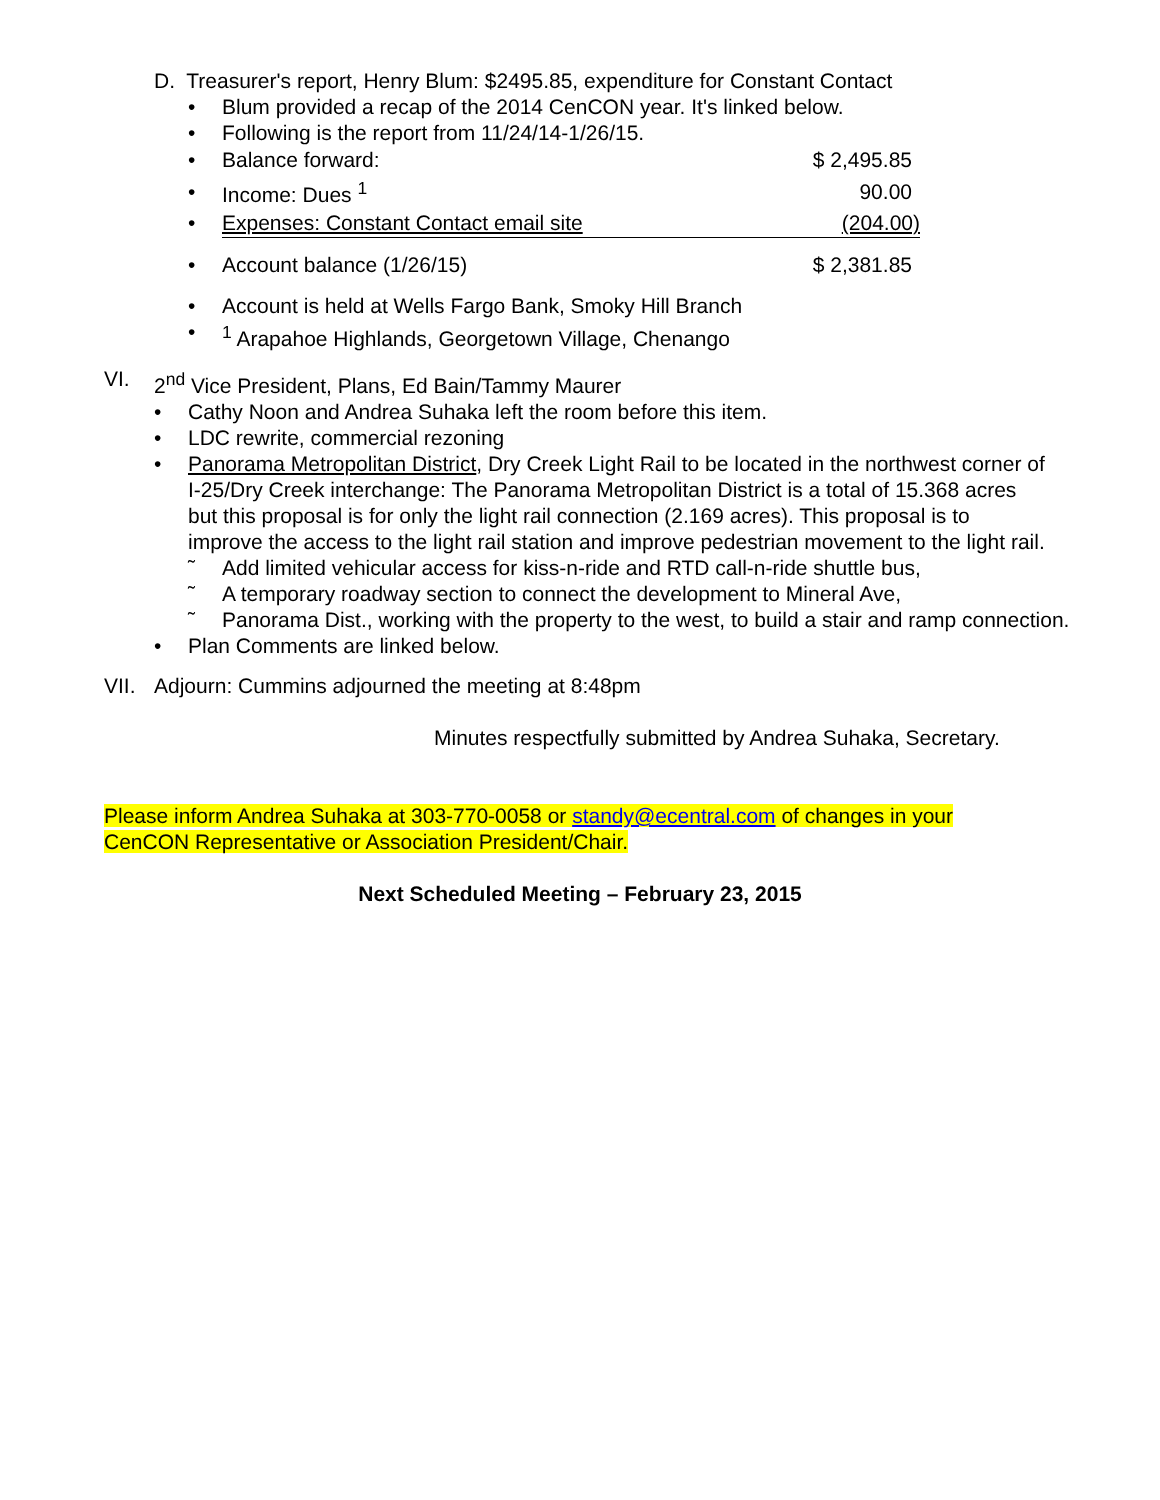D. Treasurer's report, Henry Blum: $2495.85, expenditure for Constant Contact
• Blum provided a recap of the 2014 CenCON year. It's linked below.
• Following is the report from 11/24/14-1/26/15.
| • | Balance forward: | $ 2,495.85 |
| • | Income: Dues <sup>1</sup> | 90.00 |
| • | Expenses: Constant Contact email site | (204.00) |
| • | Account balance (1/26/15) | $ 2,381.85 |
• Account is held at Wells Fargo Bank, Smoky Hill Branch
•<sup>1</sup> Arapahoe Highlands, Georgetown Village, Chenango
VI. 2<sup>nd</sup> Vice President, Plans, Ed Bain/Tammy Maurer
• Cathy Noon and Andrea Suhaka left the room before this item.
• LDC rewrite, commercial rezoning
• Panorama Metropolitan District, Dry Creek Light Rail to be located in the northwest corner of I-25/Dry Creek interchange: The Panorama Metropolitan District is a total of 15.368 acres but this proposal is for only the light rail connection (2.169 acres). This proposal is to improve the access to the light rail station and improve pedestrian movement to the light rail.
˜ Add limited vehicular access for kiss-n-ride and RTD call-n-ride shuttle bus,
˜ A temporary roadway section to connect the development to Mineral Ave,
˜ Panorama Dist., working with the property to the west, to build a stair and ramp connection.
• Plan Comments are linked below.
VII. Adjourn: Cummins adjourned the meeting at 8:48pm
Minutes respectfully submitted by Andrea Suhaka, Secretary.
Please inform Andrea Suhaka at 303-770-0058 or standy@ecentral.com of changes in your CenCON Representative or Association President/Chair.
Next Scheduled Meeting – February 23, 2015